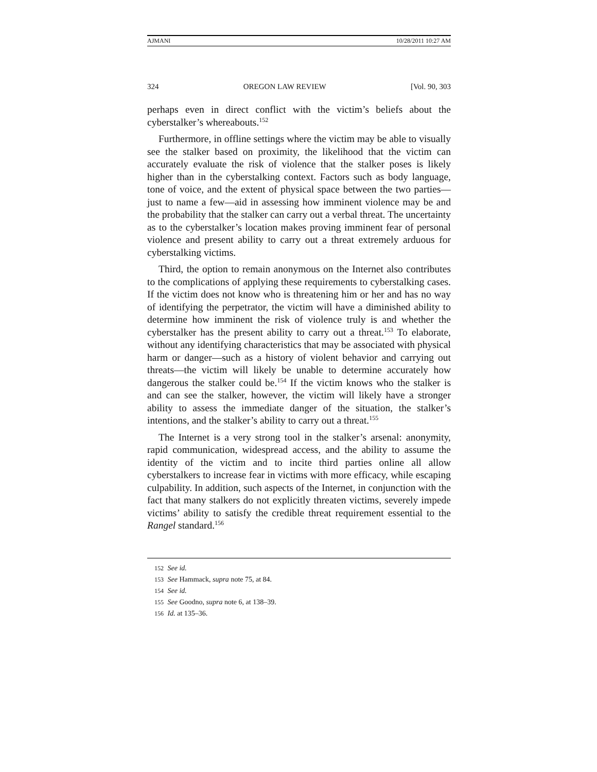AJMANI 10/28/2011 10:27 AM
324 OREGON LAW REVIEW [Vol. 90, 303
perhaps even in direct conflict with the victim’s beliefs about the cyberstalker’s whereabouts.<sup>152</sup>
Furthermore, in offline settings where the victim may be able to visually see the stalker based on proximity, the likelihood that the victim can accurately evaluate the risk of violence that the stalker poses is likely higher than in the cyberstalking context. Factors such as body language, tone of voice, and the extent of physical space between the two parties—just to name a few—aid in assessing how imminent violence may be and the probability that the stalker can carry out a verbal threat. The uncertainty as to the cyberstalker’s location makes proving imminent fear of personal violence and present ability to carry out a threat extremely arduous for cyberstalking victims.
Third, the option to remain anonymous on the Internet also contributes to the complications of applying these requirements to cyberstalking cases. If the victim does not know who is threatening him or her and has no way of identifying the perpetrator, the victim will have a diminished ability to determine how imminent the risk of violence truly is and whether the cyberstalker has the present ability to carry out a threat.<sup>153</sup> To elaborate, without any identifying characteristics that may be associated with physical harm or danger—such as a history of violent behavior and carrying out threats—the victim will likely be unable to determine accurately how dangerous the stalker could be.<sup>154</sup> If the victim knows who the stalker is and can see the stalker, however, the victim will likely have a stronger ability to assess the immediate danger of the situation, the stalker’s intentions, and the stalker’s ability to carry out a threat.<sup>155</sup>
The Internet is a very strong tool in the stalker’s arsenal: anonymity, rapid communication, widespread access, and the ability to assume the identity of the victim and to incite third parties online all allow cyberstalkers to increase fear in victims with more efficacy, while escaping culpability. In addition, such aspects of the Internet, in conjunction with the fact that many stalkers do not explicitly threaten victims, severely impede victims’ ability to satisfy the credible threat requirement essential to the Rangel standard.<sup>156</sup>
152 See id.
153 See Hammack, supra note 75, at 84.
154 See id.
155 See Goodno, supra note 6, at 138–39.
156 Id. at 135–36.